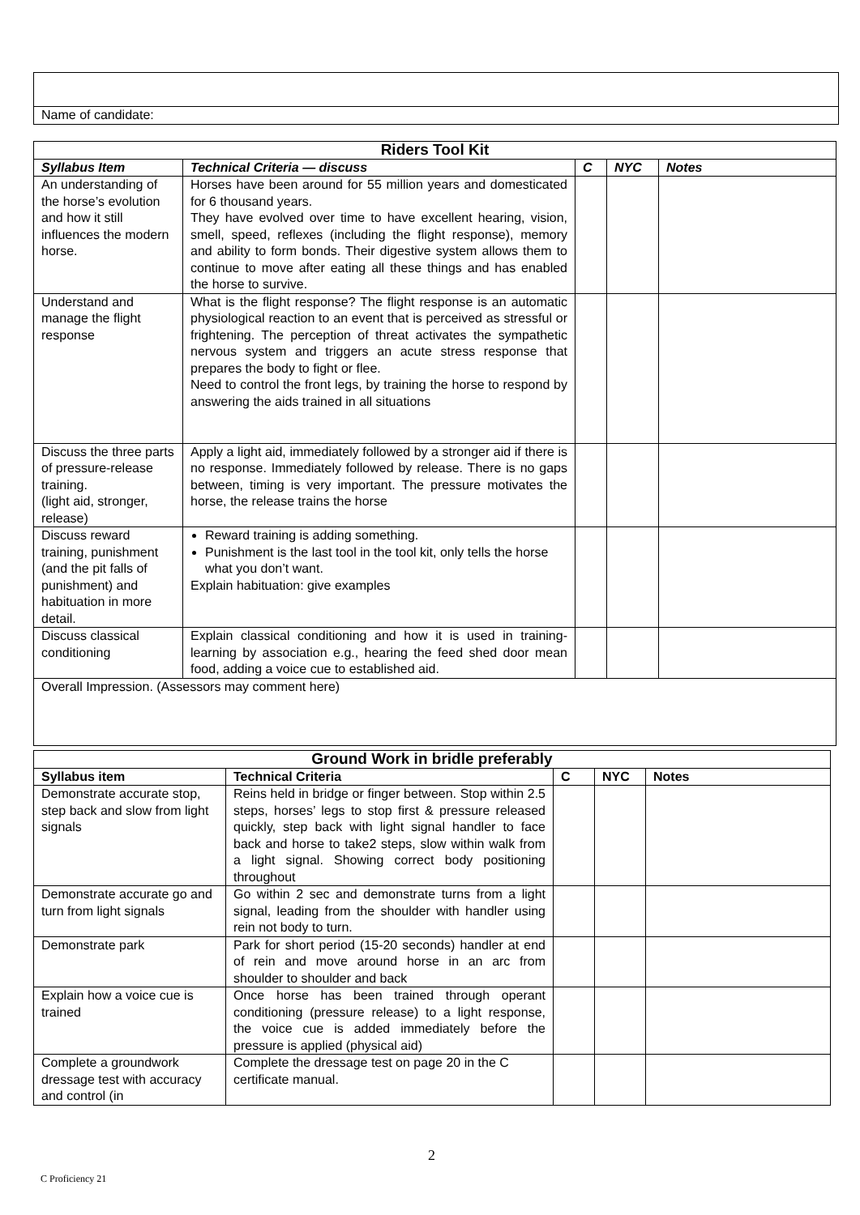| Name of candidate: |
| Riders Tool Kit | | | | |
| Syllabus Item | Technical Criteria — discuss | C | NYC | Notes |
| An understanding of the horse’s evolution and how it still influences the modern horse. | Horses have been around for 55 million years and domesticated for 6 thousand years. They have evolved over time to have excellent hearing, vision, smell, speed, reflexes (including the flight response), memory and ability to form bonds. Their digestive system allows them to continue to move after eating all these things and has enabled the horse to survive. | | | |
| Understand and manage the flight response | What is the flight response? The flight response is an automatic physiological reaction to an event that is perceived as stressful or frightening. The perception of threat activates the sympathetic nervous system and triggers an acute stress response that prepares the body to fight or flee. Need to control the front legs, by training the horse to respond by answering the aids trained in all situations | | | |
| Discuss the three parts of pressure-release training. (light aid, stronger, release) | Apply a light aid, immediately followed by a stronger aid if there is no response. Immediately followed by release. There is no gaps between, timing is very important. The pressure motivates the horse, the release trains the horse | | | |
| Discuss reward training, punishment (and the pit falls of punishment) and habituation in more detail. | Reward training is adding something. Punishment is the last tool in the tool kit, only tells the horse what you don’t want. Explain habituation: give examples | | | |
| Discuss classical conditioning | Explain classical conditioning and how it is used in training-learning by association e.g., hearing the feed shed door mean food, adding a voice cue to established aid. | | | |
| Overall Impression. (Assessors may comment here) | | | | |
| Ground Work in bridle preferably | | | | |
| Syllabus item | Technical Criteria | C | NYC | Notes |
| Demonstrate accurate stop, step back and slow from light signals | Reins held in bridge or finger between. Stop within 2.5 steps, horses’ legs to stop first & pressure released quickly, step back with light signal handler to face back and horse to take2 steps, slow within walk from a light signal. Showing correct body positioning throughout | | | |
| Demonstrate accurate go and turn from light signals | Go within 2 sec and demonstrate turns from a light signal, leading from the shoulder with handler using rein not body to turn. | | | |
| Demonstrate park | Park for short period (15-20 seconds) handler at end of rein and move around horse in an arc from shoulder to shoulder and back | | | |
| Explain how a voice cue is trained | Once horse has been trained through operant conditioning (pressure release) to a light response, the voice cue is added immediately before the pressure is applied (physical aid) | | | |
| Complete a groundwork dressage test with accuracy and control (in | Complete the dressage test on page 20 in the C certificate manual. | | | |
2
C Proficiency 21